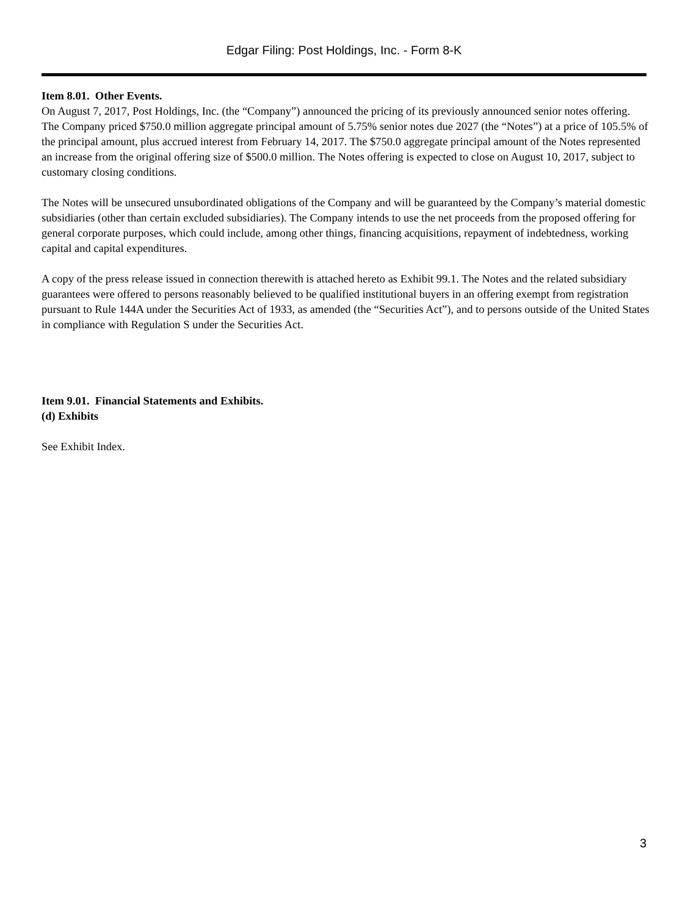Edgar Filing: Post Holdings, Inc. - Form 8-K
Item 8.01. Other Events.
On August 7, 2017, Post Holdings, Inc. (the “Company”) announced the pricing of its previously announced senior notes offering. The Company priced $750.0 million aggregate principal amount of 5.75% senior notes due 2027 (the “Notes”) at a price of 105.5% of the principal amount, plus accrued interest from February 14, 2017. The $750.0 aggregate principal amount of the Notes represented an increase from the original offering size of $500.0 million. The Notes offering is expected to close on August 10, 2017, subject to customary closing conditions.
The Notes will be unsecured unsubordinated obligations of the Company and will be guaranteed by the Company’s material domestic subsidiaries (other than certain excluded subsidiaries). The Company intends to use the net proceeds from the proposed offering for general corporate purposes, which could include, among other things, financing acquisitions, repayment of indebtedness, working capital and capital expenditures.
A copy of the press release issued in connection therewith is attached hereto as Exhibit 99.1. The Notes and the related subsidiary guarantees were offered to persons reasonably believed to be qualified institutional buyers in an offering exempt from registration pursuant to Rule 144A under the Securities Act of 1933, as amended (the “Securities Act”), and to persons outside of the United States in compliance with Regulation S under the Securities Act.
Item 9.01. Financial Statements and Exhibits.
(d) Exhibits
See Exhibit Index.
3